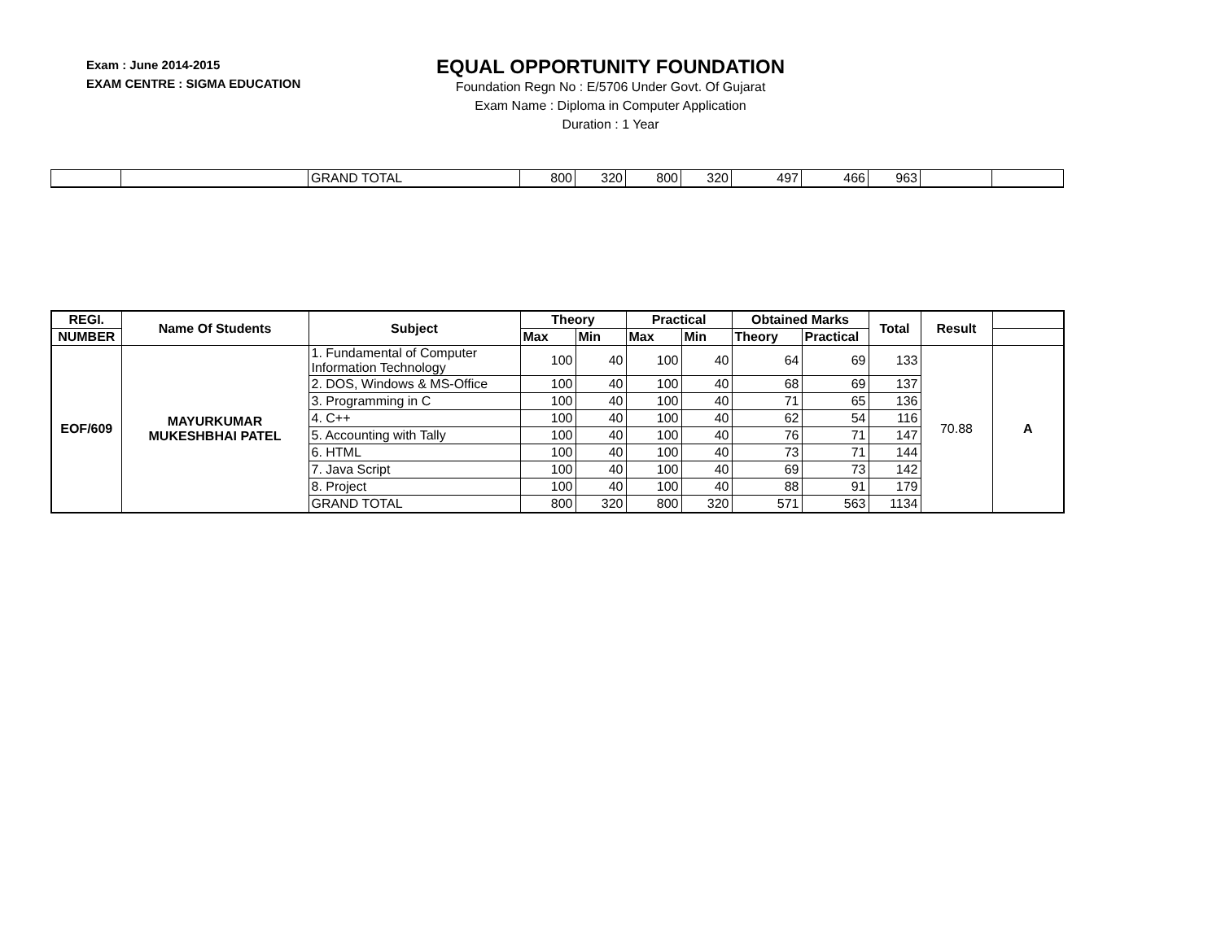Exam : June 2014-2015
EXAM CENTRE : SIGMA EDUCATION
EQUAL OPPORTUNITY FOUNDATION
Foundation Regn No : E/5706 Under Govt. Of Gujarat
Exam Name : Diploma in Computer Application
Duration : 1 Year
| | | GRAND TOTAL | 800 | 320 | 800 | 320 | 497 | 466 | 963 | | |
| REGI. | Name Of Students | Subject | Theory | | Practical | | Obtained Marks | | Total | Result | |
| NUMBER | | | Max | Min | Max | Min | Theory | Practical | | | |
| EOF/609 | MAYURKUMAR MUKESHBHAI PATEL | 1. Fundamental of Computer Information Technology | 100 | 40 | 100 | 40 | 64 | 69 | 133 | 70.88 | A |
| | | 2. DOS, Windows & MS-Office | 100 | 40 | 100 | 40 | 68 | 69 | 137 | | |
| | | 3. Programming in C | 100 | 40 | 100 | 40 | 71 | 65 | 136 | | |
| | | 4. C++ | 100 | 40 | 100 | 40 | 62 | 54 | 116 | | |
| | | 5. Accounting with Tally | 100 | 40 | 100 | 40 | 76 | 71 | 147 | | |
| | | 6. HTML | 100 | 40 | 100 | 40 | 73 | 71 | 144 | | |
| | | 7. Java Script | 100 | 40 | 100 | 40 | 69 | 73 | 142 | | |
| | | 8. Project | 100 | 40 | 100 | 40 | 88 | 91 | 179 | | |
| | | GRAND TOTAL | 800 | 320 | 800 | 320 | 571 | 563 | 1134 | | |